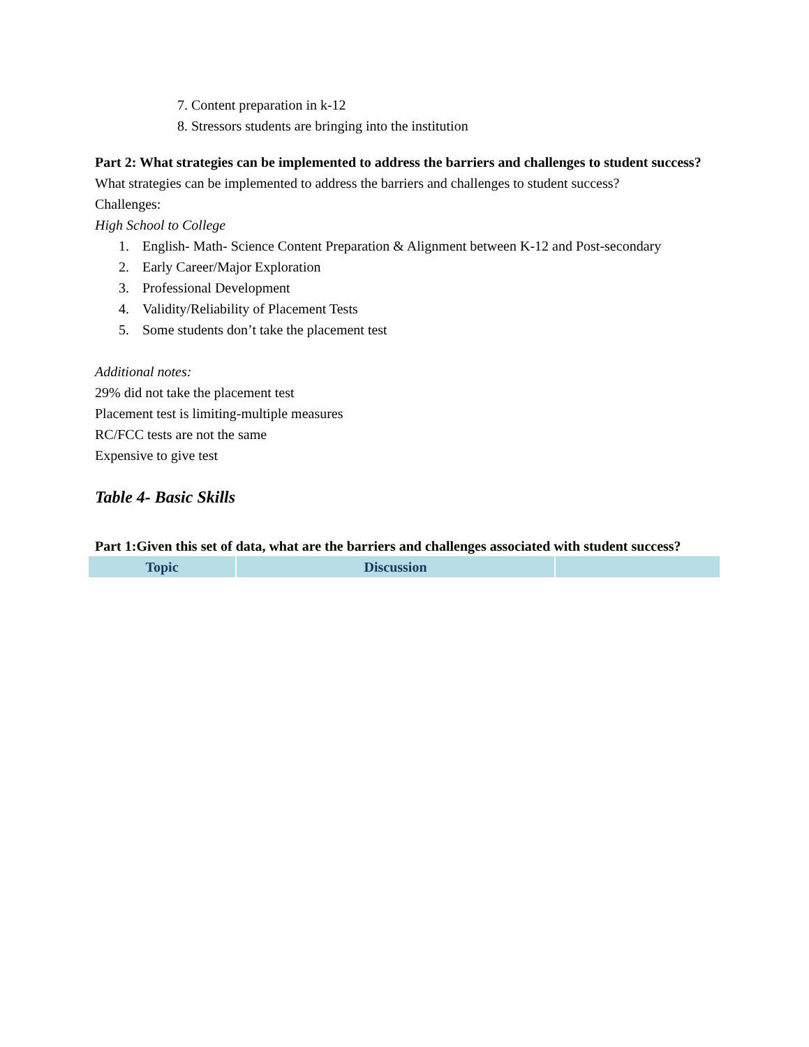7. Content preparation in k-12
8. Stressors students are bringing into the institution
Part 2: What strategies can be implemented to address the barriers and challenges to student success?
What strategies can be implemented to address the barriers and challenges to student success?
Challenges:
High School to College
1. English- Math- Science Content Preparation & Alignment between K-12 and Post-secondary
2. Early Career/Major Exploration
3. Professional Development
4. Validity/Reliability of Placement Tests
5. Some students don’t take the placement test
Additional notes:
29% did not take the placement test
Placement test is limiting-multiple measures
RC/FCC tests are not the same
Expensive to give test
Table 4- Basic Skills
Part 1:Given this set of data, what are the barriers and challenges associated with student success?
| Topic | Discussion | |
| --- | --- | --- |